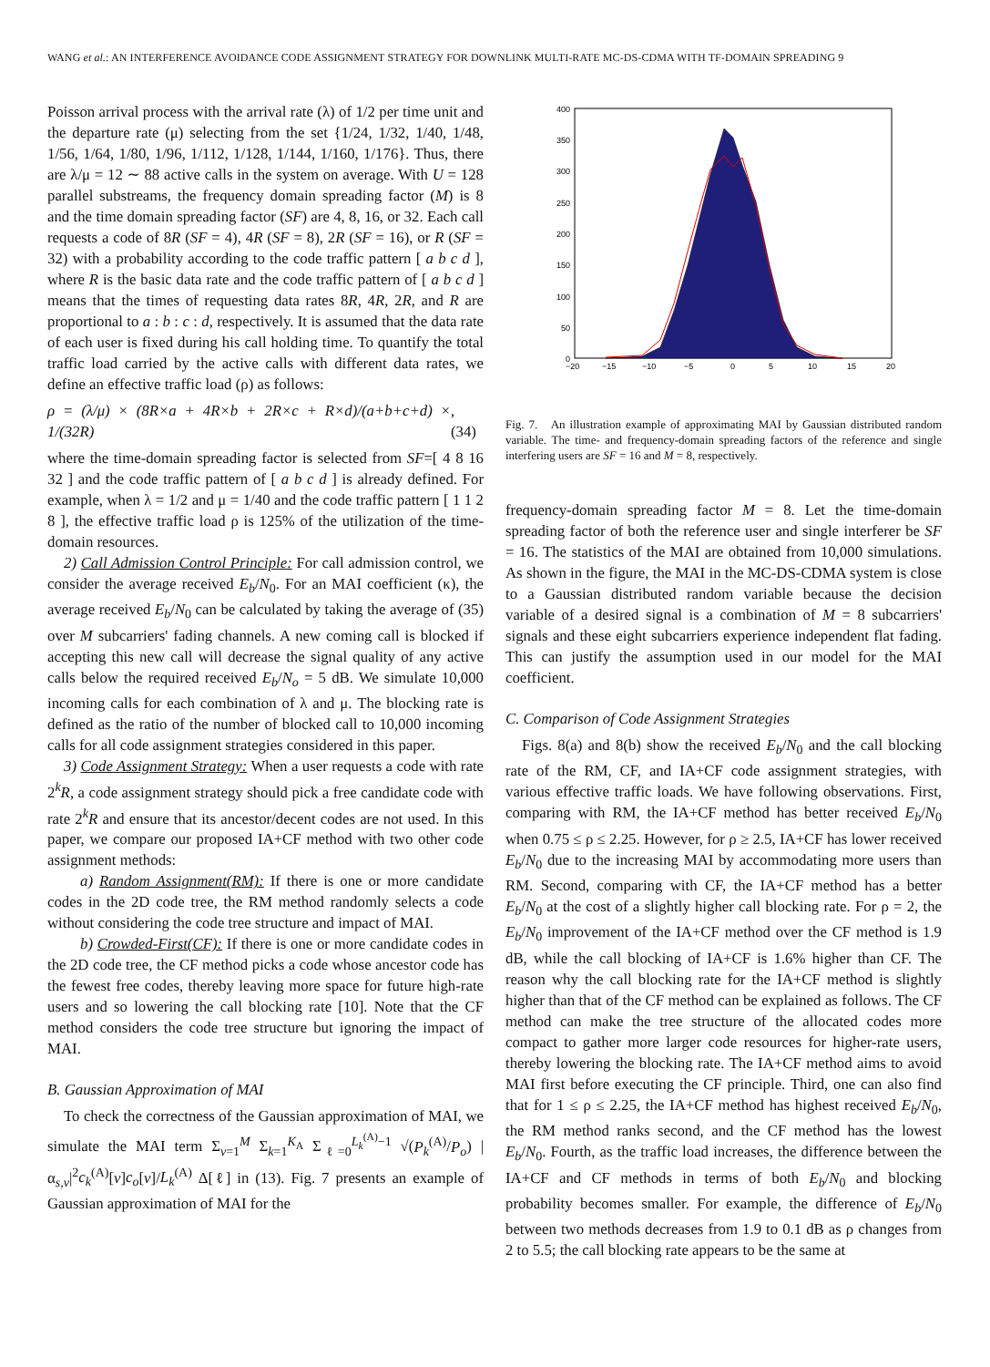WANG et al.: AN INTERFERENCE AVOIDANCE CODE ASSIGNMENT STRATEGY FOR DOWNLINK MULTI-RATE MC-DS-CDMA WITH TF-DOMAIN SPREADING 9
Poisson arrival process with the arrival rate (λ) of 1/2 per time unit and the departure rate (μ) selecting from the set {1/24, 1/32, 1/40, 1/48, 1/56, 1/64, 1/80, 1/96, 1/112, 1/128, 1/144, 1/160, 1/176}. Thus, there are λ/μ = 12 ∼ 88 active calls in the system on average. With U = 128 parallel substreams, the frequency domain spreading factor (M) is 8 and the time domain spreading factor (SF) are 4, 8, 16, or 32. Each call requests a code of 8R (SF = 4), 4R (SF = 8), 2R (SF = 16), or R (SF = 32) with a probability according to the code traffic pattern [ a b c d ], where R is the basic data rate and the code traffic pattern of [ a b c d ] means that the times of requesting data rates 8R, 4R, 2R, and R are proportional to a : b : c : d, respectively. It is assumed that the data rate of each user is fixed during his call holding time. To quantify the total traffic load carried by the active calls with different data rates, we define an effective traffic load (ρ) as follows:
ρ = (λ/μ) × (8R×a + 4R×b + 2R×c + R×d)/(a+b+c+d) × 1/(32R), (34)
where the time-domain spreading factor is selected from SF=[ 4 8 16 32 ] and the code traffic pattern of [ a b c d ] is already defined. For example, when λ = 1/2 and μ = 1/40 and the code traffic pattern [ 1 1 2 8 ], the effective traffic load ρ is 125% of the utilization of the time-domain resources.
2) Call Admission Control Principle: For call admission control, we consider the average received E<sub>b</sub>/N<sub>0</sub>. For an MAI coefficient (κ), the average received E<sub>b</sub>/N<sub>0</sub> can be calculated by taking the average of (35) over M subcarriers' fading channels. A new coming call is blocked if accepting this new call will decrease the signal quality of any active calls below the required received E<sub>b</sub>/N<sub>o</sub> = 5 dB. We simulate 10,000 incoming calls for each combination of λ and μ. The blocking rate is defined as the ratio of the number of blocked call to 10,000 incoming calls for all code assignment strategies considered in this paper.
3) Code Assignment Strategy: When a user requests a code with rate 2<sup>k</sup>R, a code assignment strategy should pick a free candidate code with rate 2<sup>k</sup>R and ensure that its ancestor/decent codes are not used. In this paper, we compare our proposed IA+CF method with two other code assignment methods:
a) Random Assignment(RM): If there is one or more candidate codes in the 2D code tree, the RM method randomly selects a code without considering the code tree structure and impact of MAI.
b) Crowded-First(CF): If there is one or more candidate codes in the 2D code tree, the CF method picks a code whose ancestor code has the fewest free codes, thereby leaving more space for future high-rate users and so lowering the call blocking rate [10]. Note that the CF method considers the code tree structure but ignoring the impact of MAI.
B. Gaussian Approximation of MAI
To check the correctness of the Gaussian approximation of MAI, we simulate the MAI term Σ<sub>v=1</sub><sup>M</sup> Σ<sub>k=1</sub><sup>K<sub>A</sub></sup> Σ<sub>ℓ=0</sub><sup>L<sub>k</sub><sup>(A)</sup>−1</sup> √(P<sub>k</sub><sup>(A)</sup>/P<sub>o</sub>) |α<sub>s,v</sub>|<sup>2</sup>c<sub>k</sub><sup>(A)</sup>[v]c<sub>o</sub>[v]/L<sub>k</sub><sup>(A)</sup> Δ[ℓ] in (13). Fig. 7 presents an example of Gaussian approximation of MAI for the
400
350
300
250
200
150
100
50
0
−20
−15
−10
−5
0
5
10
15
20
Fig. 7. An illustration example of approximating MAI by Gaussian distributed random variable. The time- and frequency-domain spreading factors of the reference and single interfering users are SF = 16 and M = 8, respectively.
frequency-domain spreading factor M = 8. Let the time-domain spreading factor of both the reference user and single interferer be SF = 16. The statistics of the MAI are obtained from 10,000 simulations. As shown in the figure, the MAI in the MC-DS-CDMA system is close to a Gaussian distributed random variable because the decision variable of a desired signal is a combination of M = 8 subcarriers' signals and these eight subcarriers experience independent flat fading. This can justify the assumption used in our model for the MAI coefficient.
C. Comparison of Code Assignment Strategies
Figs. 8(a) and 8(b) show the received E<sub>b</sub>/N<sub>0</sub> and the call blocking rate of the RM, CF, and IA+CF code assignment strategies, with various effective traffic loads. We have following observations. First, comparing with RM, the IA+CF method has better received E<sub>b</sub>/N<sub>0</sub> when 0.75 ≤ ρ ≤ 2.25. However, for ρ ≥ 2.5, IA+CF has lower received E<sub>b</sub>/N<sub>0</sub> due to the increasing MAI by accommodating more users than RM. Second, comparing with CF, the IA+CF method has a better E<sub>b</sub>/N<sub>0</sub> at the cost of a slightly higher call blocking rate. For ρ = 2, the E<sub>b</sub>/N<sub>0</sub> improvement of the IA+CF method over the CF method is 1.9 dB, while the call blocking of IA+CF is 1.6% higher than CF. The reason why the call blocking rate for the IA+CF method is slightly higher than that of the CF method can be explained as follows. The CF method can make the tree structure of the allocated codes more compact to gather more larger code resources for higher-rate users, thereby lowering the blocking rate. The IA+CF method aims to avoid MAI first before executing the CF principle. Third, one can also find that for 1 ≤ ρ ≤ 2.25, the IA+CF method has highest received E<sub>b</sub>/N<sub>0</sub>, the RM method ranks second, and the CF method has the lowest E<sub>b</sub>/N<sub>0</sub>. Fourth, as the traffic load increases, the difference between the IA+CF and CF methods in terms of both E<sub>b</sub>/N<sub>0</sub> and blocking probability becomes smaller. For example, the difference of E<sub>b</sub>/N<sub>0</sub> between two methods decreases from 1.9 to 0.1 dB as ρ changes from 2 to 5.5; the call blocking rate appears to be the same at